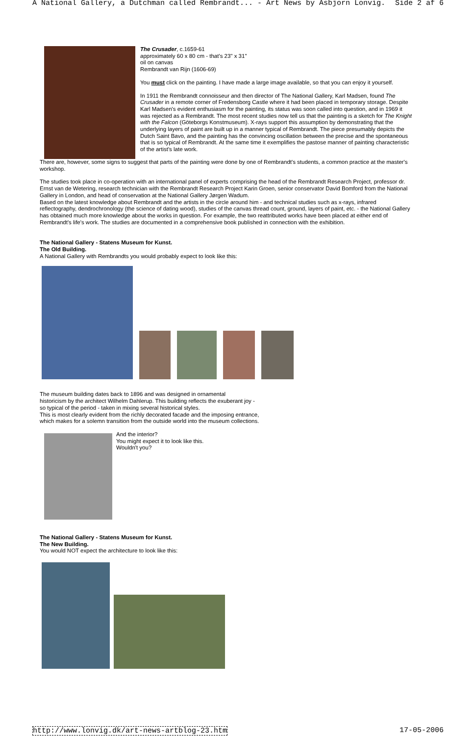A National Gallery, a Dutchman called Rembrandt... - Art News by Asbjorn Lonvig. Side 2 af 6
The Crusader, c.1659-61
approximately 60 x 80 cm - that's 23" x 31"
oil on canvas
Rembrandt van Rijn (1606-69)
You must click on the painting. I have made a large image available, so that you can enjoy it yourself.
In 1911 the Rembrandt connoisseur and then director of The National Gallery, Karl Madsen, found The Crusader in a remote corner of Fredensborg Castle where it had been placed in temporary storage. Despite Karl Madsen's evident enthusiasm for the painting, its status was soon called into question, and in 1969 it was rejected as a Rembrandt. The most recent studies now tell us that the painting is a sketch for The Knight with the Falcon (Göteborgs Konstmuseum). X-rays support this assumption by demonstrating that the underlying layers of paint are built up in a manner typical of Rembrandt. The piece presumably depicts the Dutch Saint Bavo, and the painting has the convincing oscillation between the precise and the spontaneous that is so typical of Rembrandt. At the same time it exemplifies the pastose manner of painting characteristic of the artist's late work.
There are, however, some signs to suggest that parts of the painting were done by one of Rembrandt's students, a common practice at the master's workshop.
The studies took place in co-operation with an international panel of experts comprising the head of the Rembrandt Research Project, professor dr. Ernst van de Wetering, research technician with the Rembrandt Research Project Karin Groen, senior conservator David Bomford from the National Gallery in London, and head of conservation at the National Gallery Jørgen Wadum.
Based on the latest knowledge about Rembrandt and the artists in the circle around him - and technical studies such as x-rays, infrared reflectography, dendrochronology (the science of dating wood), studies of the canvas thread count, ground, layers of paint, etc. - the National Gallery has obtained much more knowledge about the works in question. For example, the two reattributed works have been placed at either end of Rembrandt's life's work. The studies are documented in a comprehensive book published in connection with the exhibition.
The National Gallery - Statens Museum for Kunst.
The Old Building.
A National Gallery with Rembrandts you would probably expect to look like this:
The museum building dates back to 1896 and was designed in ornamental
historicism by the architect Wilhelm Dahlerup. This building reflects the exuberant joy -
so typical of the period - taken in mixing several historical styles.
This is most clearly evident from the richly decorated facade and the imposing entrance,
which makes for a solemn transition from the outside world into the museum collections.
And the interior?
You might expect it to look like this.
Wouldn't you?
The National Gallery - Statens Museum for Kunst.
The New Building.
You would NOT expect the architecture to look like this:
http://www.lonvig.dk/art-news-artblog-23.htm 17-05-2006